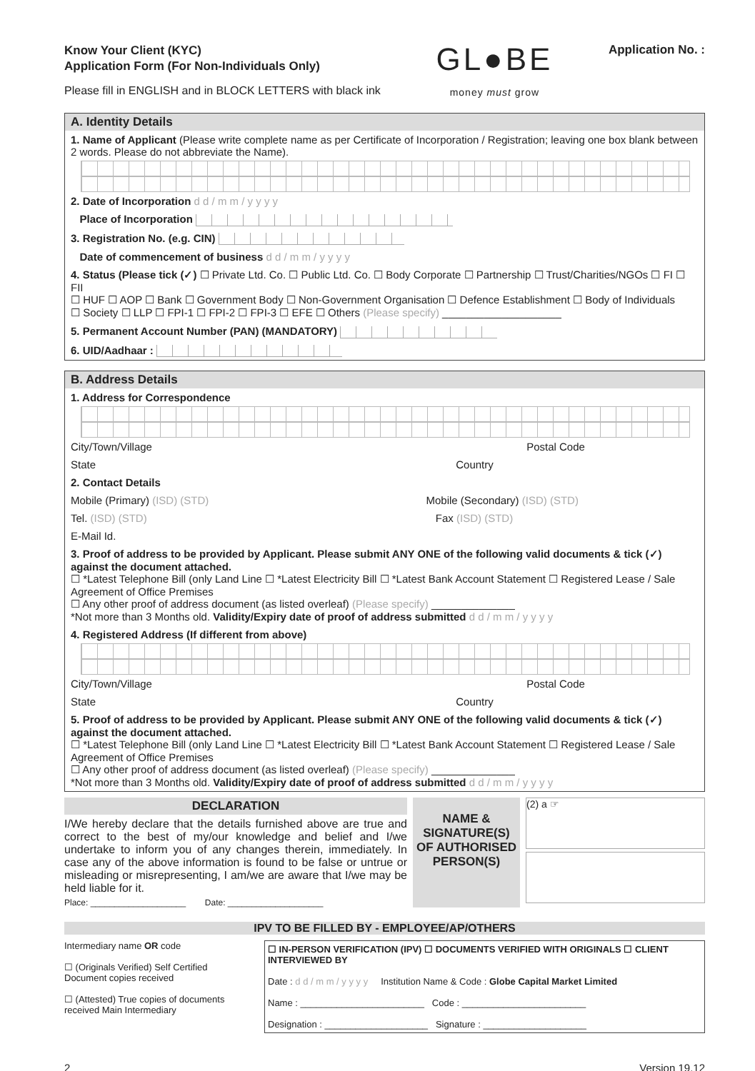Know Your Client (KYC)
Application Form (For Non-Individuals Only)
Please fill in ENGLISH and in BLOCK LETTERS with black ink
GL●BE
money must grow
Application No. :
A. Identity Details
1. Name of Applicant (Please write complete name as per Certificate of Incorporation / Registration; leaving one box blank between 2 words. Please do not abbreviate the Name).
2. Date of Incorporation d d / m m / y y y y
Place of Incorporation
3. Registration No. (e.g. CIN)
Date of commencement of business d d / m m / y y y y
4. Status (Please tick (✓) ☐ Private Ltd. Co. ☐ Public Ltd. Co. ☐ Body Corporate ☐ Partnership ☐ Trust/Charities/NGOs ☐ FI ☐ FII
☐ HUF ☐ AOP ☐ Bank ☐ Government Body ☐ Non-Government Organisation ☐ Defence Establishment ☐ Body of Individuals
☐ Society ☐ LLP ☐ FPI-1 ☐ FPI-2 ☐ FPI-3 ☐ EFE ☐ Others (Please specify) ____________________
5. Permanent Account Number (PAN) (MANDATORY)
6. UID/Aadhaar :
B. Address Details
1. Address for Correspondence
City/Town/Village Postal Code
State Country
2. Contact Details
Mobile (Primary) (ISD) (STD) Mobile (Secondary) (ISD) (STD)
Tel. (ISD) (STD) Fax (ISD) (STD)
E-Mail Id.
3. Proof of address to be provided by Applicant. Please submit ANY ONE of the following valid documents & tick (✓) against the document attached.
☐ *Latest Telephone Bill (only Land Line ☐ *Latest Electricity Bill ☐ *Latest Bank Account Statement ☐ Registered Lease / Sale Agreement of Office Premises
☐ Any other proof of address document (as listed overleaf) (Please specify) ______________
*Not more than 3 Months old. Validity/Expiry date of proof of address submitted d d / m m / y y y y
4. Registered Address (If different from above)
City/Town/Village Postal Code
State Country
5. Proof of address to be provided by Applicant. Please submit ANY ONE of the following valid documents & tick (✓) against the document attached.
☐ *Latest Telephone Bill (only Land Line ☐ *Latest Electricity Bill ☐ *Latest Bank Account Statement ☐ Registered Lease / Sale Agreement of Office Premises
☐ Any other proof of address document (as listed overleaf) (Please specify) ______________
*Not more than 3 Months old. Validity/Expiry date of proof of address submitted d d / m m / y y y y
DECLARATION
I/We hereby declare that the details furnished above are true and correct to the best of my/our knowledge and belief and I/we undertake to inform you of any changes therein, immediately. In case any of the above information is found to be false or untrue or misleading or misrepresenting, I am/we are aware that I/we may be held liable for it.
Place: ____________________ Date: ____________________
NAME &
SIGNATURE(S)
OF AUTHORISED
PERSON(S)
(2) a ☞
IPV TO BE FILLED BY - EMPLOYEE/AP/OTHERS
Intermediary name OR code
☐ (Originals Verified) Self Certified Document copies received
☐ (Attested) True copies of documents received Main Intermediary
☐ IN-PERSON VERIFICATION (IPV) ☐ DOCUMENTS VERIFIED WITH ORIGINALS ☐ CLIENT INTERVIEWED BY
Date : d d / m m / y y y y Institution Name & Code : Globe Capital Market Limited
Name : ________________________ Code : ________________________
Designation : ____________________ Signature : ____________________
2 Version 19.12